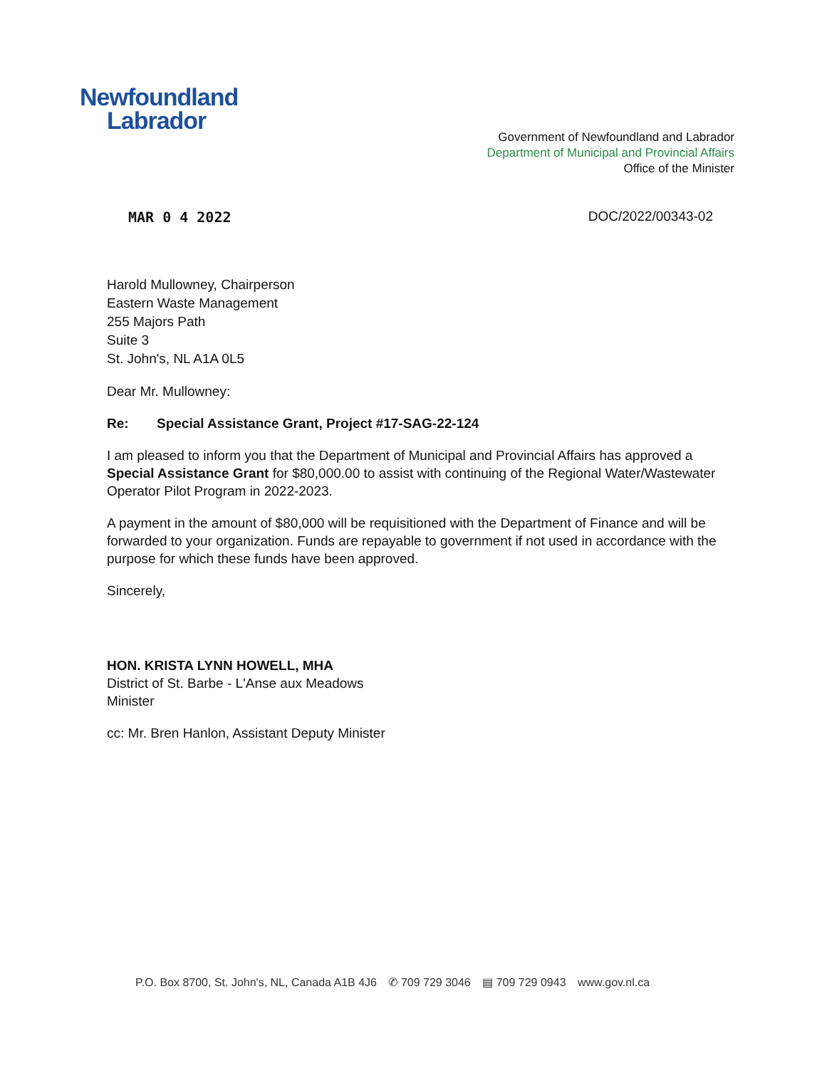Newfoundland
Labrador
Government of Newfoundland and Labrador
Department of Municipal and Provincial Affairs
Office of the Minister
MAR 0 4 2022 DOC/2022/00343-02
Harold Mullowney, Chairperson
Eastern Waste Management
255 Majors Path
Suite 3
St. John's, NL A1A 0L5
Dear Mr. Mullowney:
Re: Special Assistance Grant, Project #17-SAG-22-124
I am pleased to inform you that the Department of Municipal and Provincial Affairs has approved a Special Assistance Grant for $80,000.00 to assist with continuing of the Regional Water/Wastewater Operator Pilot Program in 2022-2023.
A payment in the amount of $80,000 will be requisitioned with the Department of Finance and will be forwarded to your organization. Funds are repayable to government if not used in accordance with the purpose for which these funds have been approved.
Sincerely,
HON. KRISTA LYNN HOWELL, MHA
District of St. Barbe - L'Anse aux Meadows
Minister
cc: Mr. Bren Hanlon, Assistant Deputy Minister
P.O. Box 8700, St. John's, NL, Canada A1B 4J6 ✆ 709 729 3046 ▤ 709 729 0943 www.gov.nl.ca